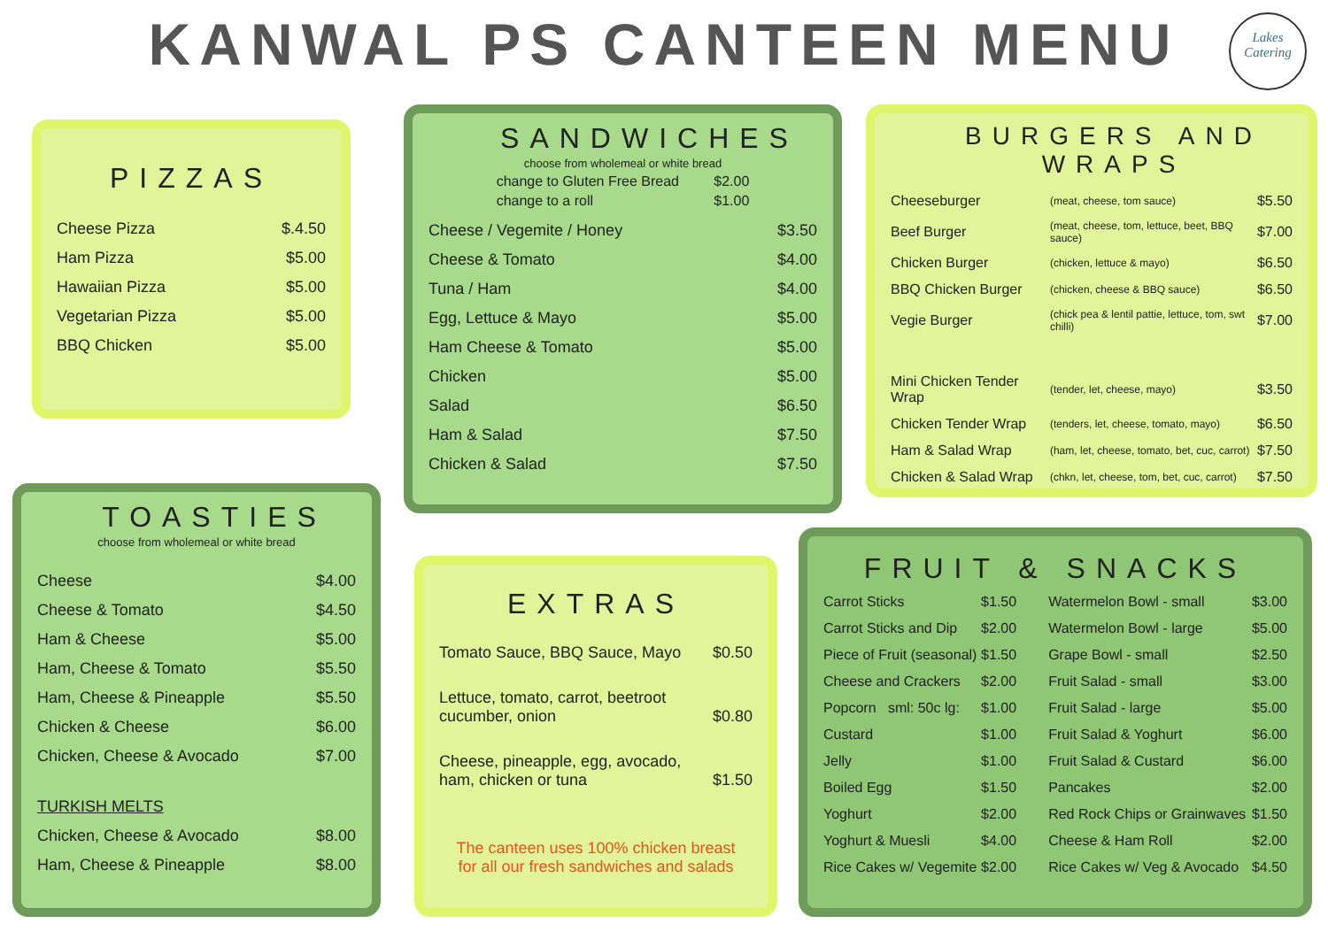KANWAL PS CANTEEN MENU
Lakes
Catering
PIZZAS
| Cheese Pizza | $.4.50 |
| Ham Pizza | $5.00 |
| Hawaiian Pizza | $5.00 |
| Vegetarian Pizza | $5.00 |
| BBQ Chicken | $5.00 |
SANDWICHES
choose from wholemeal or white bread
| change to Gluten Free Bread | $2.00 |
| change to a roll | $1.00 |
| Cheese / Vegemite / Honey | $3.50 |
| Cheese & Tomato | $4.00 |
| Tuna / Ham | $4.00 |
| Egg, Lettuce & Mayo | $5.00 |
| Ham Cheese & Tomato | $5.00 |
| Chicken | $5.00 |
| Salad | $6.50 |
| Ham & Salad | $7.50 |
| Chicken & Salad | $7.50 |
BURGERS AND WRAPS
| Cheeseburger | (meat, cheese, tom sauce) | $5.50 |
| Beef Burger | (meat, cheese, tom, lettuce, beet, BBQ sauce) | $7.00 |
| Chicken Burger | (chicken, lettuce & mayo) | $6.50 |
| BBQ Chicken Burger | (chicken, cheese & BBQ sauce) | $6.50 |
| Vegie Burger | (chick pea & lentil pattie, lettuce, tom, swt chilli) | $7.00 |
| Mini Chicken Tender Wrap | (tender, let, cheese, mayo) | $3.50 |
| Chicken Tender Wrap | (tenders, let, cheese, tomato, mayo) | $6.50 |
| Ham & Salad Wrap | (ham, let, cheese, tomato, bet, cuc, carrot) | $7.50 |
| Chicken & Salad Wrap | (chkn, let, cheese, tom, bet, cuc, carrot) | $7.50 |
TOASTIES
choose from wholemeal or white bread
| Cheese | $4.00 |
| Cheese & Tomato | $4.50 |
| Ham & Cheese | $5.00 |
| Ham, Cheese & Tomato | $5.50 |
| Ham, Cheese & Pineapple | $5.50 |
| Chicken & Cheese | $6.00 |
| Chicken, Cheese & Avocado | $7.00 |
| TURKISH MELTS | |
| Chicken, Cheese & Avocado | $8.00 |
| Ham, Cheese & Pineapple | $8.00 |
EXTRAS
| Tomato Sauce, BBQ Sauce, Mayo | $0.50 |
| Lettuce, tomato, carrot, beetroot cucumber, onion | $0.80 |
| Cheese, pineapple, egg, avocado, ham, chicken or tuna | $1.50 |
The canteen uses 100% chicken breast
for all our fresh sandwiches and salads
FRUIT & SNACKS
| Carrot Sticks | $1.50 | Watermelon Bowl - small | $3.00 |
| Carrot Sticks and Dip | $2.00 | Watermelon Bowl - large | $5.00 |
| Piece of Fruit (seasonal) | $1.50 | Grape Bowl - small | $2.50 |
| Cheese and Crackers | $2.00 | Fruit Salad - small | $3.00 |
| Popcorn sml: 50c lg: | $1.00 | Fruit Salad - large | $5.00 |
| Custard | $1.00 | Fruit Salad & Yoghurt | $6.00 |
| Jelly | $1.00 | Fruit Salad & Custard | $6.00 |
| Boiled Egg | $1.50 | Pancakes | $2.00 |
| Yoghurt | $2.00 | Red Rock Chips or Grainwaves | $1.50 |
| Yoghurt & Muesli | $4.00 | Cheese & Ham Roll | $2.00 |
| Rice Cakes w/ Vegemite | $2.00 | Rice Cakes w/ Veg & Avocado | $4.50 |